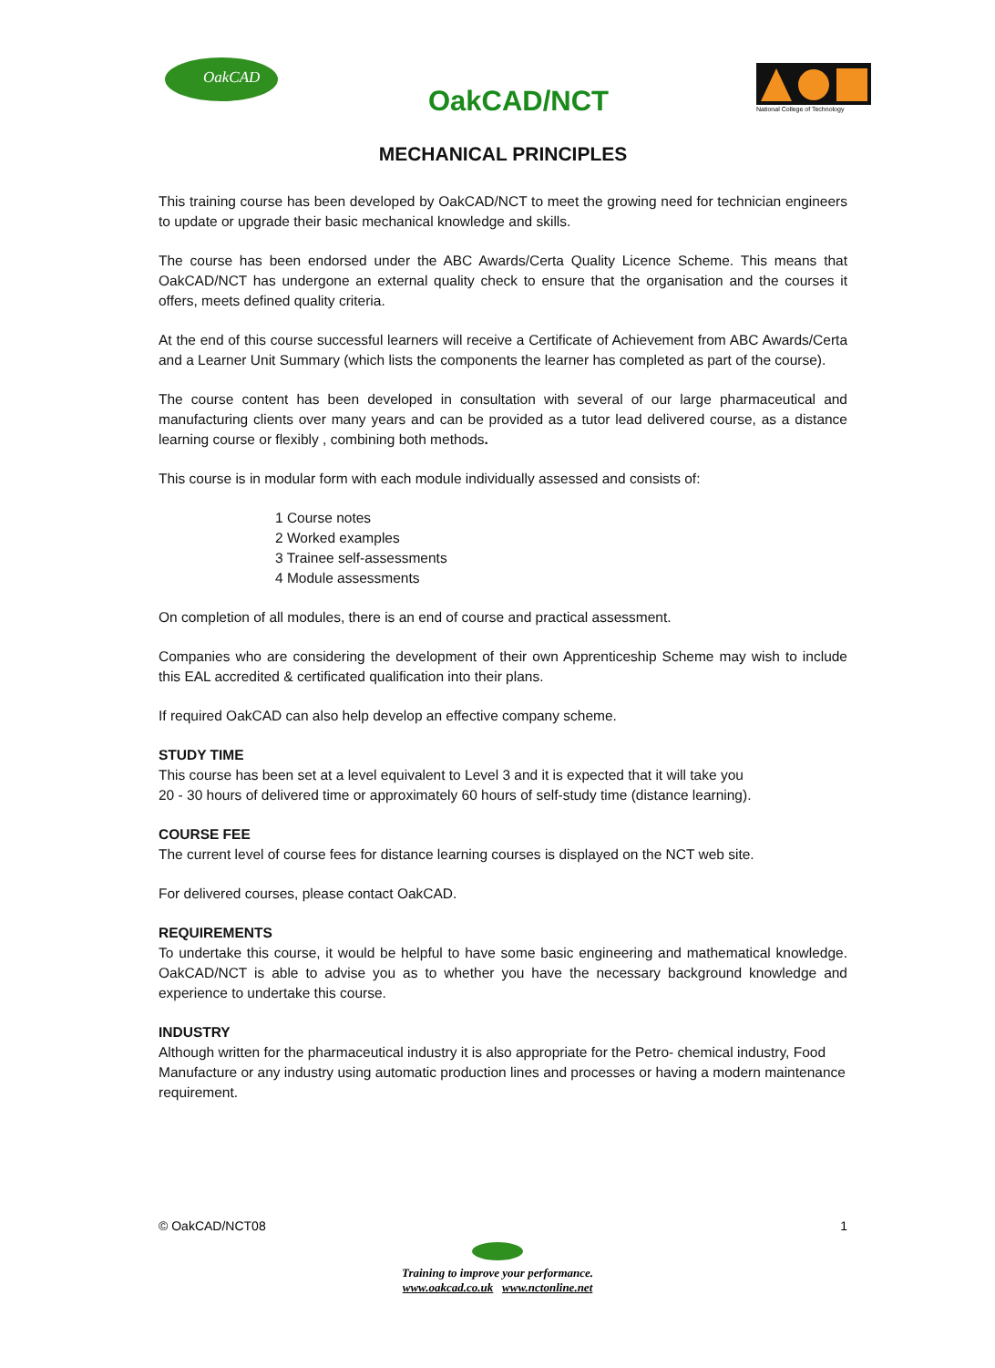OakCAD
OakCAD/NCT
National College of Technology
MECHANICAL PRINCIPLES
This training course has been developed by OakCAD/NCT to meet the growing need for technician engineers to update or upgrade their basic mechanical knowledge and skills.
The course has been endorsed under the ABC Awards/Certa Quality Licence Scheme. This means that OakCAD/NCT has undergone an external quality check to ensure that the organisation and the courses it offers, meets defined quality criteria.
At the end of this course successful learners will receive a Certificate of Achievement from ABC Awards/Certa and a Learner Unit Summary (which lists the components the learner has completed as part of the course).
The course content has been developed in consultation with several of our large pharmaceutical and manufacturing clients over many years and can be provided as a tutor lead delivered course, as a distance learning course or flexibly , combining both methods.
This course is in modular form with each module individually assessed and consists of:
1 Course notes
2 Worked examples
3 Trainee self-assessments
4 Module assessments
On completion of all modules, there is an end of course and practical assessment.
Companies who are considering the development of their own Apprenticeship Scheme may wish to include this EAL accredited & certificated qualification into their plans.
If required OakCAD can also help develop an effective company scheme.
STUDY TIME
This course has been set at a level equivalent to Level 3 and it is expected that it will take you
20 - 30 hours of delivered time or approximately 60 hours of self-study time (distance learning).
COURSE FEE
The current level of course fees for distance learning courses is displayed on the NCT web site.
For delivered courses, please contact OakCAD.
REQUIREMENTS
To undertake this course, it would be helpful to have some basic engineering and mathematical knowledge. OakCAD/NCT is able to advise you as to whether you have the necessary background knowledge and experience to undertake this course.
INDUSTRY
Although written for the pharmaceutical industry it is also appropriate for the Petro- chemical industry, Food Manufacture or any industry using automatic production lines and processes or having a modern maintenance requirement.
© OakCAD/NCT08 1
Training to improve your performance.
www.oakcad.co.uk www.nctonline.net